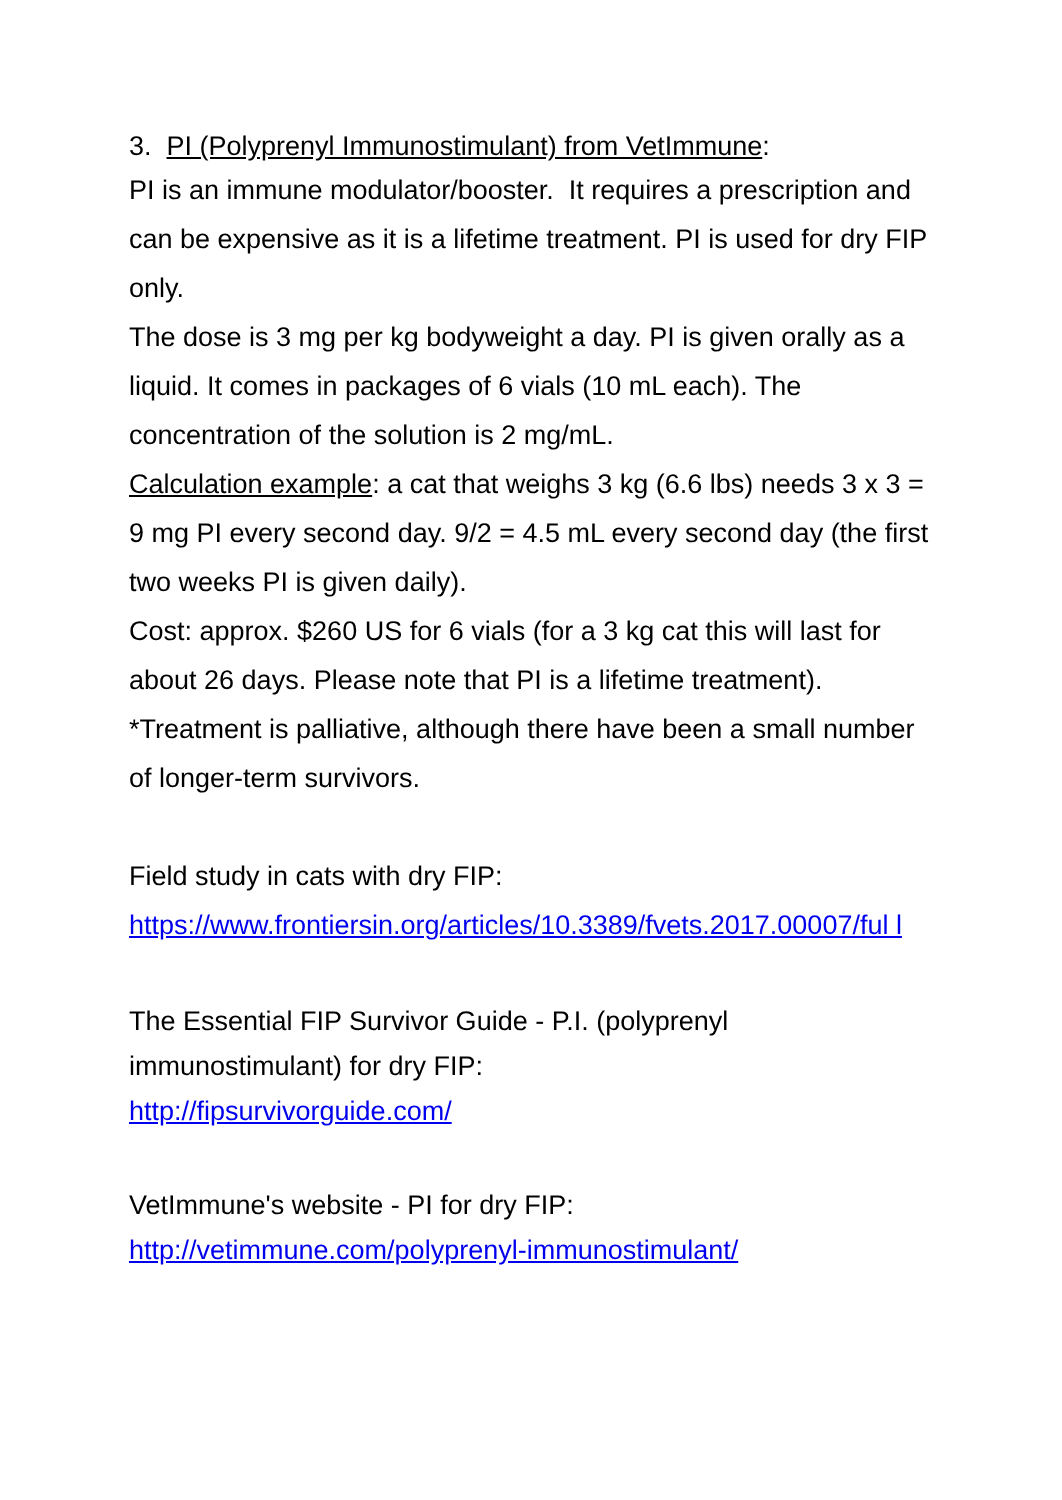3. PI (Polyprenyl Immunostimulant) from VetImmune:
PI is an immune modulator/booster. It requires a prescription and can be expensive as it is a lifetime treatment. PI is used for dry FIP only.
The dose is 3 mg per kg bodyweight a day. PI is given orally as a liquid. It comes in packages of 6 vials (10 mL each). The concentration of the solution is 2 mg/mL.
Calculation example: a cat that weighs 3 kg (6.6 lbs) needs 3 x 3 = 9 mg PI every second day. 9/2 = 4.5 mL every second day (the first two weeks PI is given daily).
Cost: approx. $260 US for 6 vials (for a 3 kg cat this will last for about 26 days. Please note that PI is a lifetime treatment).
*Treatment is palliative, although there have been a small number of longer-term survivors.
Field study in cats with dry FIP:
https://www.frontiersin.org/articles/10.3389/fvets.2017.00007/ful l
The Essential FIP Survivor Guide - P.I. (polyprenyl immunostimulant) for dry FIP:
http://fipsurvivorguide.com/
VetImmune's website - PI for dry FIP:
http://vetimmune.com/polyprenyl-immunostimulant/